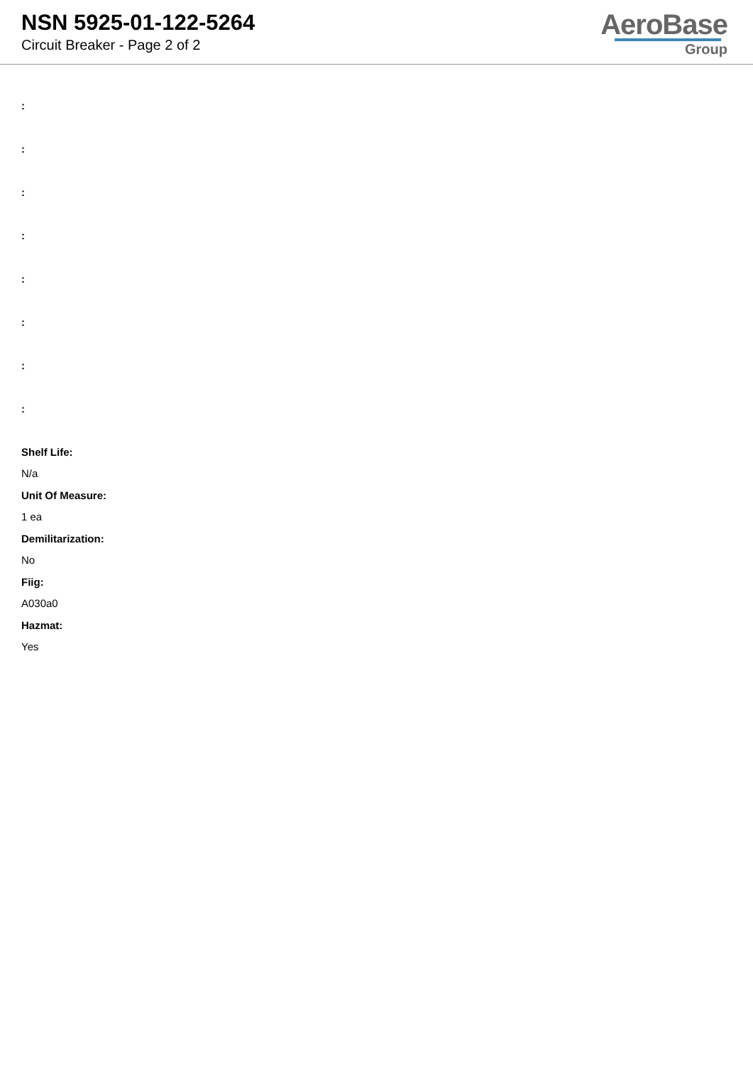NSN 5925-01-122-5264
Circuit Breaker - Page 2 of 2
AeroBase
Group
:
:
:
:
:
:
:
:
Shelf Life:
N/a
Unit Of Measure:
1 ea
Demilitarization:
No
Fiig:
A030a0
Hazmat:
Yes